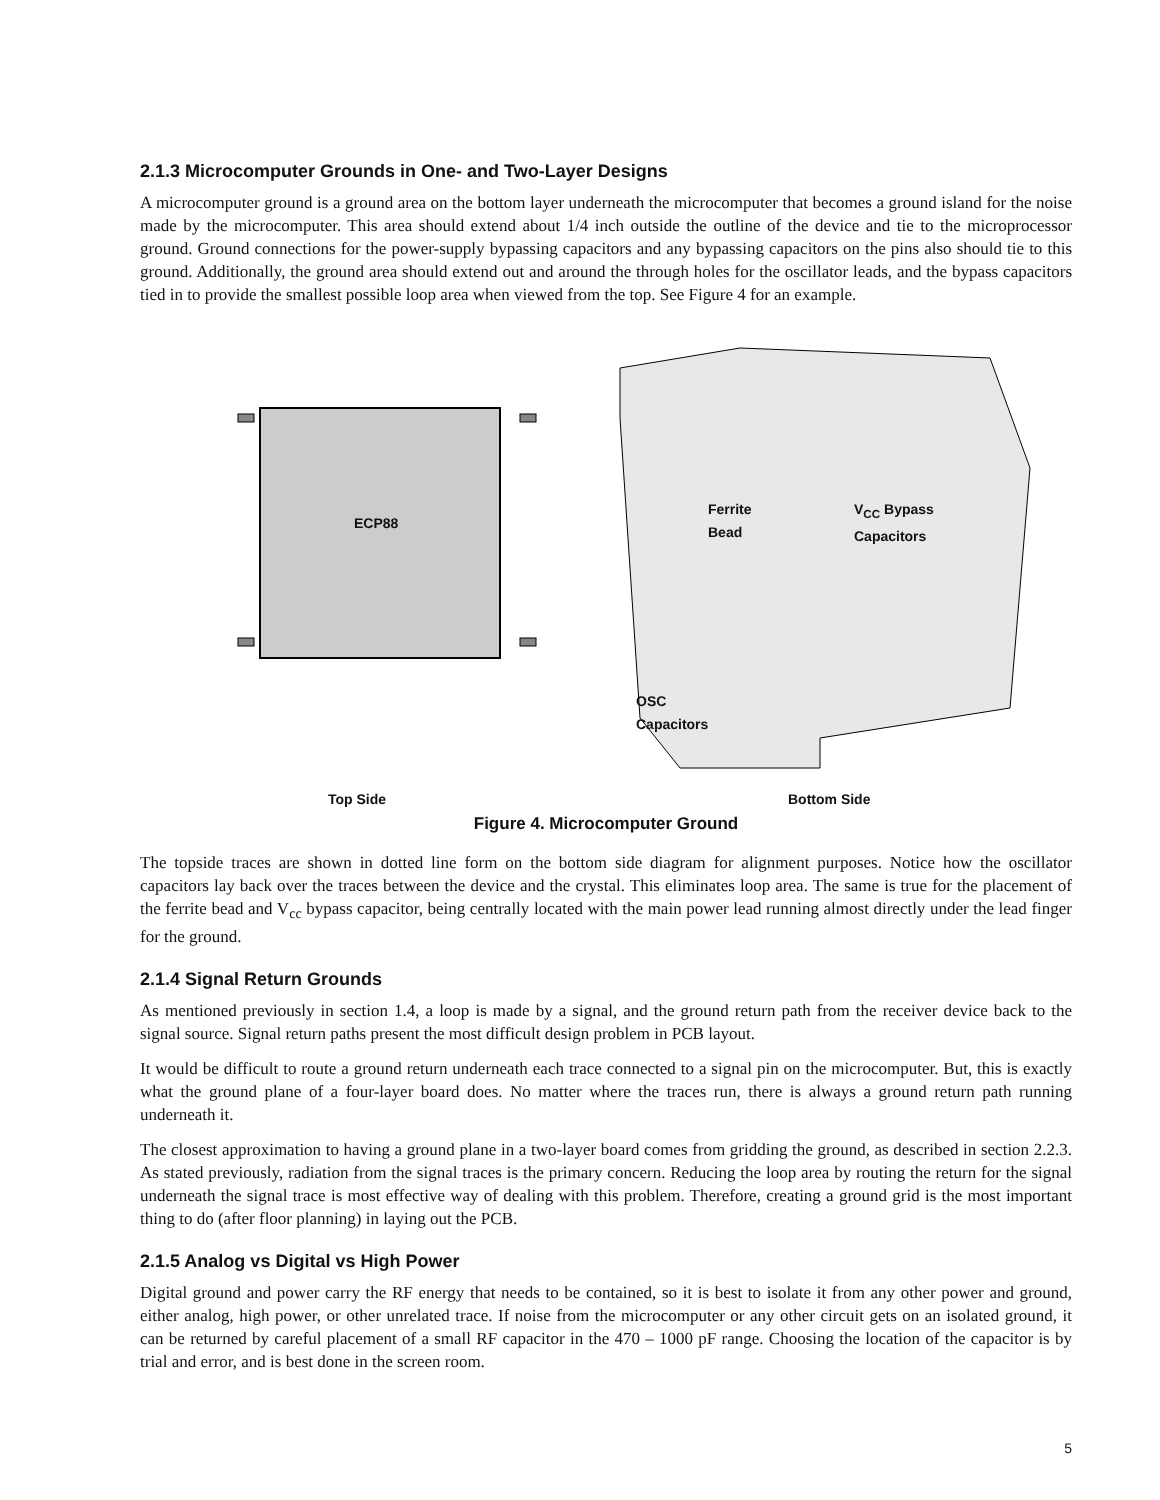2.1.3 Microcomputer Grounds in One- and Two-Layer Designs
A microcomputer ground is a ground area on the bottom layer underneath the microcomputer that becomes a ground island for the noise made by the microcomputer. This area should extend about 1/4 inch outside the outline of the device and tie to the microprocessor ground. Ground connections for the power-supply bypassing capacitors and any bypassing capacitors on the pins also should tie to this ground. Additionally, the ground area should extend out and around the through holes for the oscillator leads, and the bypass capacitors tied in to provide the smallest possible loop area when viewed from the top. See Figure 4 for an example.
ECP88
Ferrite
Bead
V<sub>CC</sub> Bypass
Capacitors
OSC
Capacitors
Top Side Bottom Side
Figure 4. Microcomputer Ground
The topside traces are shown in dotted line form on the bottom side diagram for alignment purposes. Notice how the oscillator capacitors lay back over the traces between the device and the crystal. This eliminates loop area. The same is true for the placement of the ferrite bead and V<sub>cc</sub> bypass capacitor, being centrally located with the main power lead running almost directly under the lead finger for the ground.
2.1.4 Signal Return Grounds
As mentioned previously in section 1.4, a loop is made by a signal, and the ground return path from the receiver device back to the signal source. Signal return paths present the most difficult design problem in PCB layout.
It would be difficult to route a ground return underneath each trace connected to a signal pin on the microcomputer. But, this is exactly what the ground plane of a four-layer board does. No matter where the traces run, there is always a ground return path running underneath it.
The closest approximation to having a ground plane in a two-layer board comes from gridding the ground, as described in section 2.2.3. As stated previously, radiation from the signal traces is the primary concern. Reducing the loop area by routing the return for the signal underneath the signal trace is most effective way of dealing with this problem. Therefore, creating a ground grid is the most important thing to do (after floor planning) in laying out the PCB.
2.1.5 Analog vs Digital vs High Power
Digital ground and power carry the RF energy that needs to be contained, so it is best to isolate it from any other power and ground, either analog, high power, or other unrelated trace. If noise from the microcomputer or any other circuit gets on an isolated ground, it can be returned by careful placement of a small RF capacitor in the 470 – 1000 pF range. Choosing the location of the capacitor is by trial and error, and is best done in the screen room.
5